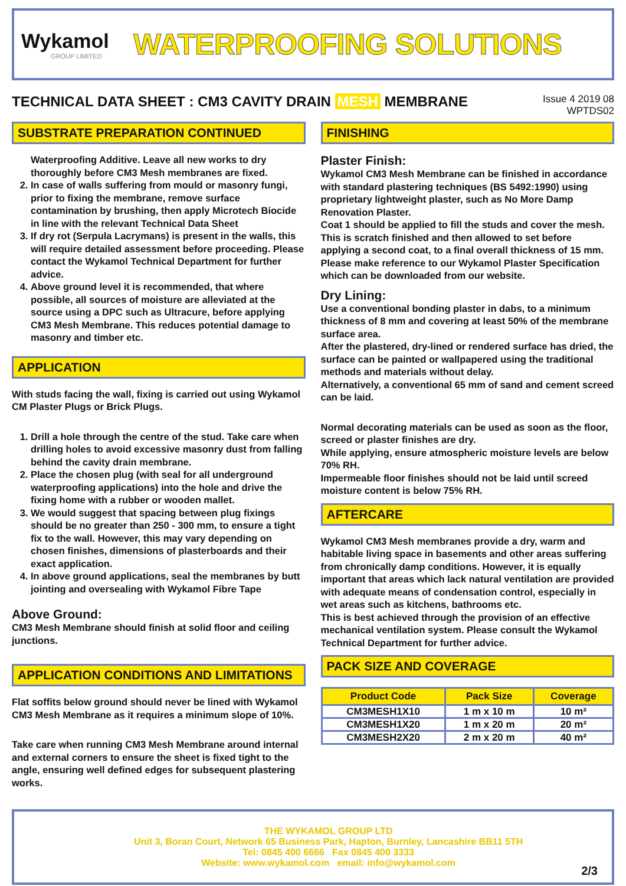Wykamol
GROUP LIMITED
WATERPROOFING SOLUTIONS
TECHNICAL DATA SHEET : CM3 CAVITY DRAIN MESH MEMBRANE
Issue 4 2019 08
WPTDS02
SUBSTRATE PREPARATION CONTINUED
Waterproofing Additive. Leave all new works to dry thoroughly before CM3 Mesh membranes are fixed.
2. In case of walls suffering from mould or masonry fungi, prior to fixing the membrane, remove surface contamination by brushing, then apply Microtech Biocide in line with the relevant Technical Data Sheet
3. If dry rot (Serpula Lacrymans) is present in the walls, this will require detailed assessment before proceeding. Please contact the Wykamol Technical Department for further advice.
4. Above ground level it is recommended, that where possible, all sources of moisture are alleviated at the source using a DPC such as Ultracure, before applying CM3 Mesh Membrane. This reduces potential damage to masonry and timber etc.
APPLICATION
With studs facing the wall, fixing is carried out using Wykamol CM Plaster Plugs or Brick Plugs.
1. Drill a hole through the centre of the stud. Take care when drilling holes to avoid excessive masonry dust from falling behind the cavity drain membrane.
2. Place the chosen plug (with seal for all underground waterproofing applications) into the hole and drive the fixing home with a rubber or wooden mallet.
3. We would suggest that spacing between plug fixings should be no greater than 250 - 300 mm, to ensure a tight fix to the wall. However, this may vary depending on chosen finishes, dimensions of plasterboards and their exact application.
4. In above ground applications, seal the membranes by butt jointing and oversealing with Wykamol Fibre Tape
Above Ground:
CM3 Mesh Membrane should finish at solid floor and ceiling junctions.
APPLICATION CONDITIONS AND LIMITATIONS
Flat soffits below ground should never be lined with Wykamol CM3 Mesh Membrane as it requires a minimum slope of 10%.
Take care when running CM3 Mesh Membrane around internal and external corners to ensure the sheet is fixed tight to the angle, ensuring well defined edges for subsequent plastering works.
FINISHING
Plaster Finish:
Wykamol CM3 Mesh Membrane can be finished in accordance with standard plastering techniques (BS 5492:1990) using proprietary lightweight plaster, such as No More Damp Renovation Plaster.
Coat 1 should be applied to fill the studs and cover the mesh. This is scratch finished and then allowed to set before applying a second coat, to a final overall thickness of 15 mm.
Please make reference to our Wykamol Plaster Specification which can be downloaded from our website.
Dry Lining:
Use a conventional bonding plaster in dabs, to a minimum thickness of 8 mm and covering at least 50% of the membrane surface area.
After the plastered, dry-lined or rendered surface has dried, the surface can be painted or wallpapered using the traditional methods and materials without delay.
Alternatively, a conventional 65 mm of sand and cement screed can be laid.
Normal decorating materials can be used as soon as the floor, screed or plaster finishes are dry.
While applying, ensure atmospheric moisture levels are below 70% RH.
Impermeable floor finishes should not be laid until screed moisture content is below 75% RH.
AFTERCARE
Wykamol CM3 Mesh membranes provide a dry, warm and habitable living space in basements and other areas suffering from chronically damp conditions. However, it is equally important that areas which lack natural ventilation are provided with adequate means of condensation control, especially in wet areas such as kitchens, bathrooms etc.
This is best achieved through the provision of an effective mechanical ventilation system. Please consult the Wykamol Technical Department for further advice.
PACK SIZE AND COVERAGE
| Product Code | Pack Size | Coverage |
| --- | --- | --- |
| CM3MESH1X10 | 1 m x 10 m | 10 m² |
| CM3MESH1X20 | 1 m x 20 m | 20 m² |
| CM3MESH2X20 | 2 m x 20 m | 40 m² |
THE WYKAMOL GROUP LTD
Unit 3, Boran Court, Network 65 Business Park, Hapton, Burnley, Lancashire BB11 5TH
Tel: 0845 400 6666 Fax 0845 400 3333
Website: www.wykamol.com email: info@wykamol.com
2/3